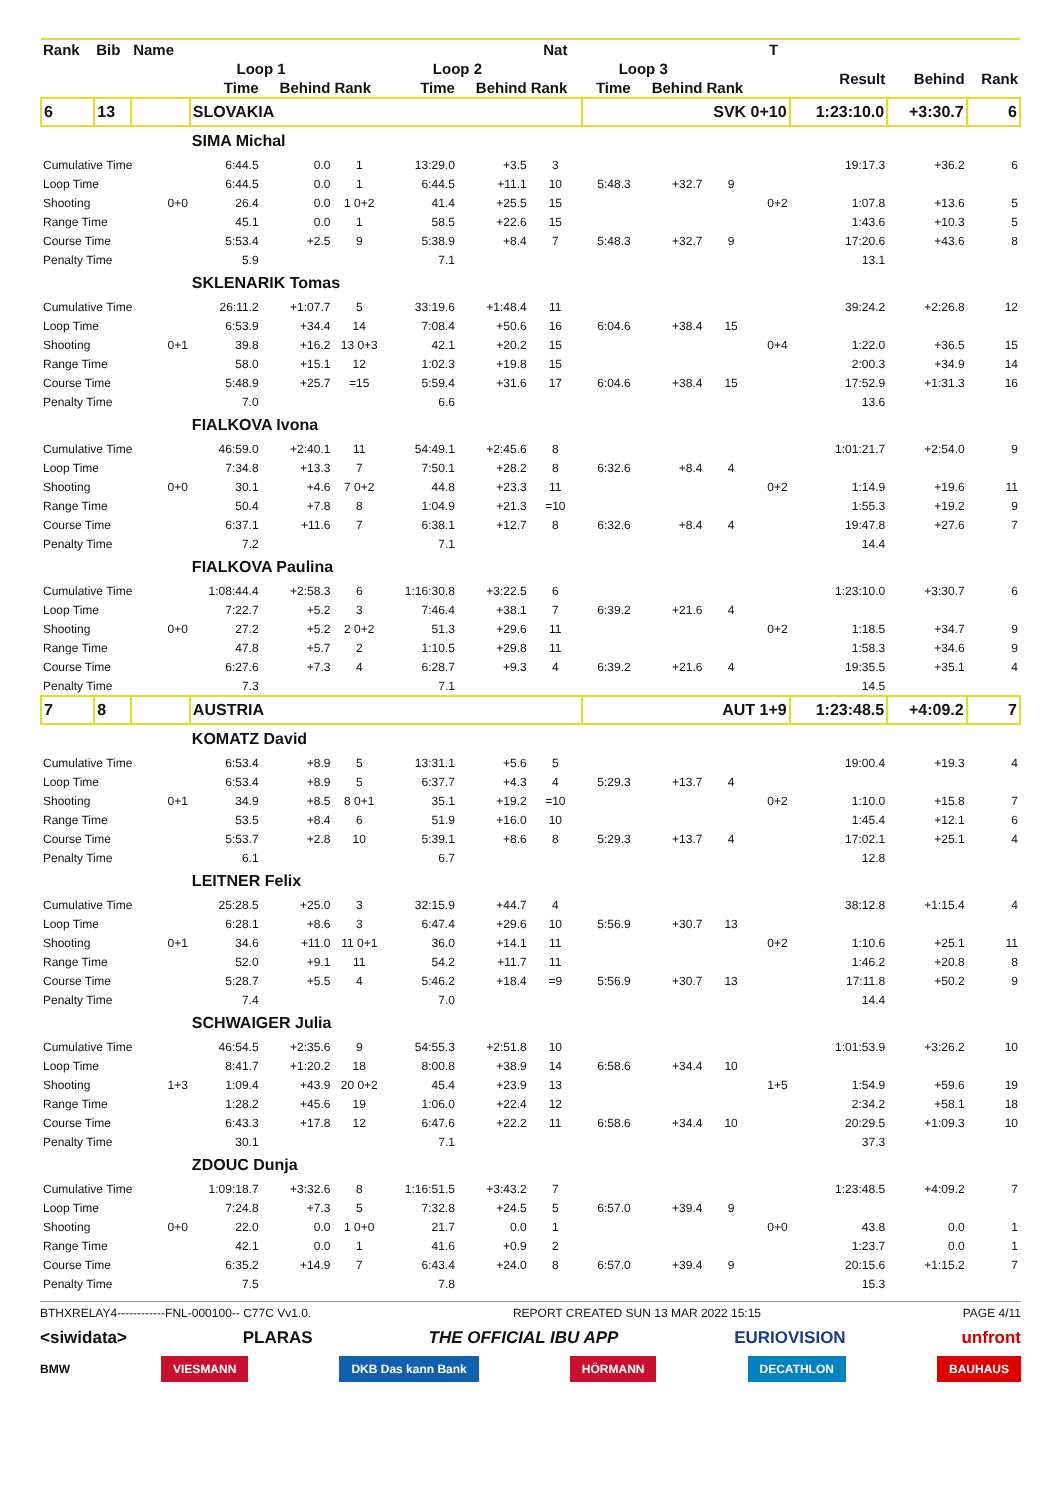| Rank | Bib | Name | | | | | | Nat | | | | T | | | |
| --- | --- | --- | --- | --- | --- | --- | --- | --- | --- | --- | --- | --- | --- | --- | --- |
| | | | Loop 1 | | | Loop 2 | | | Loop 3 | | | | Result | Behind | Rank |
| | | | Time | Behind | Rank | Time | Behind | Rank | Time | Behind | Rank | | | | |
| 6 | 13 | | SLOVAKIA | | | | | | SVK 0+10 | | | | 1:23:10.0 | +3:30.7 | 6 |
| | | | SIMA Michal | | | | | | | | | | | | |
| Cumulative Time | | | 6:44.5 | 0.0 | 1 | 13:29.0 | +3.5 | 3 | | | | | 19:17.3 | +36.2 | 6 |
| Loop Time | | | 6:44.5 | 0.0 | 1 | 6:44.5 | +11.1 | 10 | 5:48.3 | +32.7 | 9 | | | | |
| Shooting | | 0+0 | 26.4 | 0.0 | 1 0+2 | 41.4 | +25.5 | 15 | | | | 0+2 | 1:07.8 | +13.6 | 5 |
| Range Time | | | 45.1 | 0.0 | 1 | 58.5 | +22.6 | 15 | | | | | 1:43.6 | +10.3 | 5 |
| Course Time | | | 5:53.4 | +2.5 | 9 | 5:38.9 | +8.4 | 7 | 5:48.3 | +32.7 | 9 | | 17:20.6 | +43.6 | 8 |
| Penalty Time | | | 5.9 | | | 7.1 | | | | | | | 13.1 | | |
| | | | SKLENARIK Tomas | | | | | | | | | | | | |
| Cumulative Time | | | 26:11.2 | +1:07.7 | 5 | 33:19.6 | +1:48.4 | 11 | | | | | 39:24.2 | +2:26.8 | 12 |
| Loop Time | | | 6:53.9 | +34.4 | 14 | 7:08.4 | +50.6 | 16 | 6:04.6 | +38.4 | 15 | | | | |
| Shooting | | 0+1 | 39.8 | +16.2 | 13 0+3 | 42.1 | +20.2 | 15 | | | | 0+4 | 1:22.0 | +36.5 | 15 |
| Range Time | | | 58.0 | +15.1 | 12 | 1:02.3 | +19.8 | 15 | | | | | 2:00.3 | +34.9 | 14 |
| Course Time | | | 5:48.9 | +25.7 | =15 | 5:59.4 | +31.6 | 17 | 6:04.6 | +38.4 | 15 | | 17:52.9 | +1:31.3 | 16 |
| Penalty Time | | | 7.0 | | | 6.6 | | | | | | | 13.6 | | |
| | | | FIALKOVA Ivona | | | | | | | | | | | | |
| Cumulative Time | | | 46:59.0 | +2:40.1 | 11 | 54:49.1 | +2:45.6 | 8 | | | | | 1:01:21.7 | +2:54.0 | 9 |
| Loop Time | | | 7:34.8 | +13.3 | 7 | 7:50.1 | +28.2 | 8 | 6:32.6 | +8.4 | 4 | | | | |
| Shooting | | 0+0 | 30.1 | +4.6 | 7 0+2 | 44.8 | +23.3 | 11 | | | | 0+2 | 1:14.9 | +19.6 | 11 |
| Range Time | | | 50.4 | +7.8 | 8 | 1:04.9 | +21.3 | =10 | | | | | 1:55.3 | +19.2 | 9 |
| Course Time | | | 6:37.1 | +11.6 | 7 | 6:38.1 | +12.7 | 8 | 6:32.6 | +8.4 | 4 | | 19:47.8 | +27.6 | 7 |
| Penalty Time | | | 7.2 | | | 7.1 | | | | | | | 14.4 | | |
| | | | FIALKOVA Paulina | | | | | | | | | | | | |
| Cumulative Time | | | 1:08:44.4 | +2:58.3 | 6 | 1:16:30.8 | +3:22.5 | 6 | | | | | 1:23:10.0 | +3:30.7 | 6 |
| Loop Time | | | 7:22.7 | +5.2 | 3 | 7:46.4 | +38.1 | 7 | 6:39.2 | +21.6 | 4 | | | | |
| Shooting | | 0+0 | 27.2 | +5.2 | 2 0+2 | 51.3 | +29.6 | 11 | | | | 0+2 | 1:18.5 | +34.7 | 9 |
| Range Time | | | 47.8 | +5.7 | 2 | 1:10.5 | +29.8 | 11 | | | | | 1:58.3 | +34.6 | 9 |
| Course Time | | | 6:27.6 | +7.3 | 4 | 6:28.7 | +9.3 | 4 | 6:39.2 | +21.6 | 4 | | 19:35.5 | +35.1 | 4 |
| Penalty Time | | | 7.3 | | | 7.1 | | | | | | | 14.5 | | |
| 7 | 8 | | AUSTRIA | | | | | | AUT 1+9 | | | | 1:23:48.5 | +4:09.2 | 7 |
| | | | KOMATZ David | | | | | | | | | | | | |
| Cumulative Time | | | 6:53.4 | +8.9 | 5 | 13:31.1 | +5.6 | 5 | | | | | 19:00.4 | +19.3 | 4 |
| Loop Time | | | 6:53.4 | +8.9 | 5 | 6:37.7 | +4.3 | 4 | 5:29.3 | +13.7 | 4 | | | | |
| Shooting | | 0+1 | 34.9 | +8.5 | 8 0+1 | 35.1 | +19.2 | =10 | | | | 0+2 | 1:10.0 | +15.8 | 7 |
| Range Time | | | 53.5 | +8.4 | 6 | 51.9 | +16.0 | 10 | | | | | 1:45.4 | +12.1 | 6 |
| Course Time | | | 5:53.7 | +2.8 | 10 | 5:39.1 | +8.6 | 8 | 5:29.3 | +13.7 | 4 | | 17:02.1 | +25.1 | 4 |
| Penalty Time | | | 6.1 | | | 6.7 | | | | | | | 12.8 | | |
| | | | LEITNER Felix | | | | | | | | | | | | |
| Cumulative Time | | | 25:28.5 | +25.0 | 3 | 32:15.9 | +44.7 | 4 | | | | | 38:12.8 | +1:15.4 | 4 |
| Loop Time | | | 6:28.1 | +8.6 | 3 | 6:47.4 | +29.6 | 10 | 5:56.9 | +30.7 | 13 | | | | |
| Shooting | | 0+1 | 34.6 | +11.0 | 11 0+1 | 36.0 | +14.1 | 11 | | | | 0+2 | 1:10.6 | +25.1 | 11 |
| Range Time | | | 52.0 | +9.1 | 11 | 54.2 | +11.7 | 11 | | | | | 1:46.2 | +20.8 | 8 |
| Course Time | | | 5:28.7 | +5.5 | 4 | 5:46.2 | +18.4 | =9 | 5:56.9 | +30.7 | 13 | | 17:11.8 | +50.2 | 9 |
| Penalty Time | | | 7.4 | | | 7.0 | | | | | | | 14.4 | | |
| | | | SCHWAIGER Julia | | | | | | | | | | | | |
| Cumulative Time | | | 46:54.5 | +2:35.6 | 9 | 54:55.3 | +2:51.8 | 10 | | | | | 1:01:53.9 | +3:26.2 | 10 |
| Loop Time | | | 8:41.7 | +1:20.2 | 18 | 8:00.8 | +38.9 | 14 | 6:58.6 | +34.4 | 10 | | | | |
| Shooting | | 1+3 | 1:09.4 | +43.9 | 20 0+2 | 45.4 | +23.9 | 13 | | | | 1+5 | 1:54.9 | +59.6 | 19 |
| Range Time | | | 1:28.2 | +45.6 | 19 | 1:06.0 | +22.4 | 12 | | | | | 2:34.2 | +58.1 | 18 |
| Course Time | | | 6:43.3 | +17.8 | 12 | 6:47.6 | +22.2 | 11 | 6:58.6 | +34.4 | 10 | | 20:29.5 | +1:09.3 | 10 |
| Penalty Time | | | 30.1 | | | 7.1 | | | | | | | 37.3 | | |
| | | | ZDOUC Dunja | | | | | | | | | | | | |
| Cumulative Time | | | 1:09:18.7 | +3:32.6 | 8 | 1:16:51.5 | +3:43.2 | 7 | | | | | 1:23:48.5 | +4:09.2 | 7 |
| Loop Time | | | 7:24.8 | +7.3 | 5 | 7:32.8 | +24.5 | 5 | 6:57.0 | +39.4 | 9 | | | | |
| Shooting | | 0+0 | 22.0 | 0.0 | 1 0+0 | 21.7 | 0.0 | 1 | | | | 0+0 | 43.8 | 0.0 | 1 |
| Range Time | | | 42.1 | 0.0 | 1 | 41.6 | +0.9 | 2 | | | | | 1:23.7 | 0.0 | 1 |
| Course Time | | | 6:35.2 | +14.9 | 7 | 6:43.4 | +24.0 | 8 | 6:57.0 | +39.4 | 9 | | 20:15.6 | +1:15.2 | 7 |
| Penalty Time | | | 7.5 | | | 7.8 | | | | | | | 15.3 | | |
BTHXRELAY4------------FNL-000100-- C77C Vv1.0. REPORT CREATED SUN 13 MAR 2022 15:15 PAGE 4/11
<siwidata> PLARAS THE OFFICIAL IBU APP EURIOVISION unfront
BMW VIESMANN DKB Das kann Bank HÖRMANN DECATHLON BAUHAUS